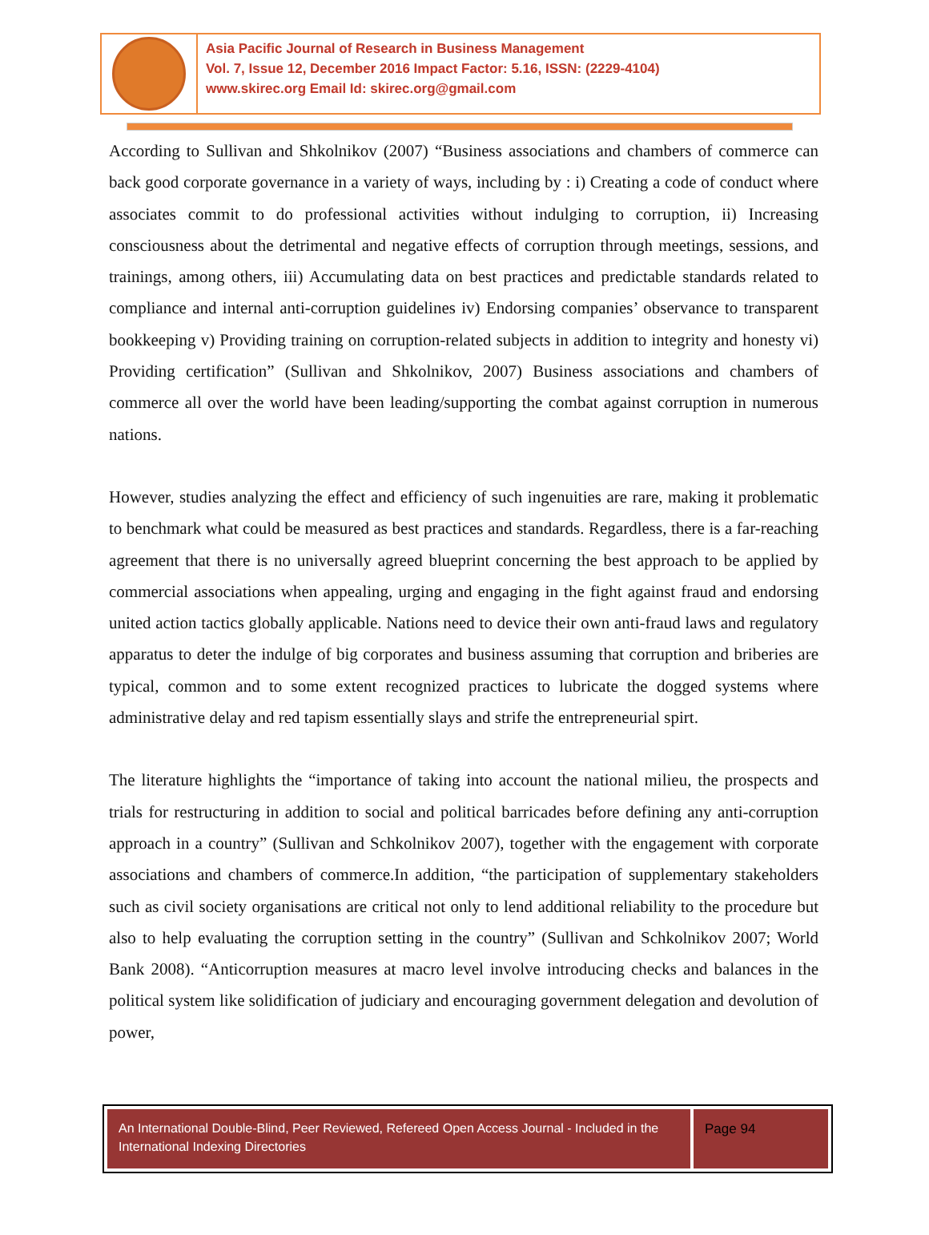Asia Pacific Journal of Research in Business Management
Vol. 7, Issue 12, December 2016 Impact Factor: 5.16, ISSN: (2229-4104)
www.skirec.org Email Id: skirec.org@gmail.com
According to Sullivan and Shkolnikov (2007) “Business associations and chambers of commerce can back good corporate governance in a variety of ways, including by : i) Creating a code of conduct where associates commit to do professional activities without indulging to corruption, ii) Increasing consciousness about the detrimental and negative effects of corruption through meetings, sessions, and trainings, among others, iii) Accumulating data on best practices and predictable standards related to compliance and internal anti-corruption guidelines iv) Endorsing companies’ observance to transparent bookkeeping v) Providing training on corruption-related subjects in addition to integrity and honesty vi) Providing certification” (Sullivan and Shkolnikov, 2007) Business associations and chambers of commerce all over the world have been leading/supporting the combat against corruption in numerous nations.
However, studies analyzing the effect and efficiency of such ingenuities are rare, making it problematic to benchmark what could be measured as best practices and standards. Regardless, there is a far-reaching agreement that there is no universally agreed blueprint concerning the best approach to be applied by commercial associations when appealing, urging and engaging in the fight against fraud and endorsing united action tactics globally applicable. Nations need to device their own anti-fraud laws and regulatory apparatus to deter the indulge of big corporates and business assuming that corruption and briberies are typical, common and to some extent recognized practices to lubricate the dogged systems where administrative delay and red tapism essentially slays and strife the entrepreneurial spirt.
The literature highlights the “importance of taking into account the national milieu, the prospects and trials for restructuring in addition to social and political barricades before defining any anti-corruption approach in a country” (Sullivan and Schkolnikov 2007), together with the engagement with corporate associations and chambers of commerce.In addition, “the participation of supplementary stakeholders such as civil society organisations are critical not only to lend additional reliability to the procedure but also to help evaluating the corruption setting in the country” (Sullivan and Schkolnikov 2007; World Bank 2008). “Anticorruption measures at macro level involve introducing checks and balances in the political system like solidification of judiciary and encouraging government delegation and devolution of power,
An International Double-Blind, Peer Reviewed, Refereed Open Access Journal - Included in the International Indexing Directories
Page 94